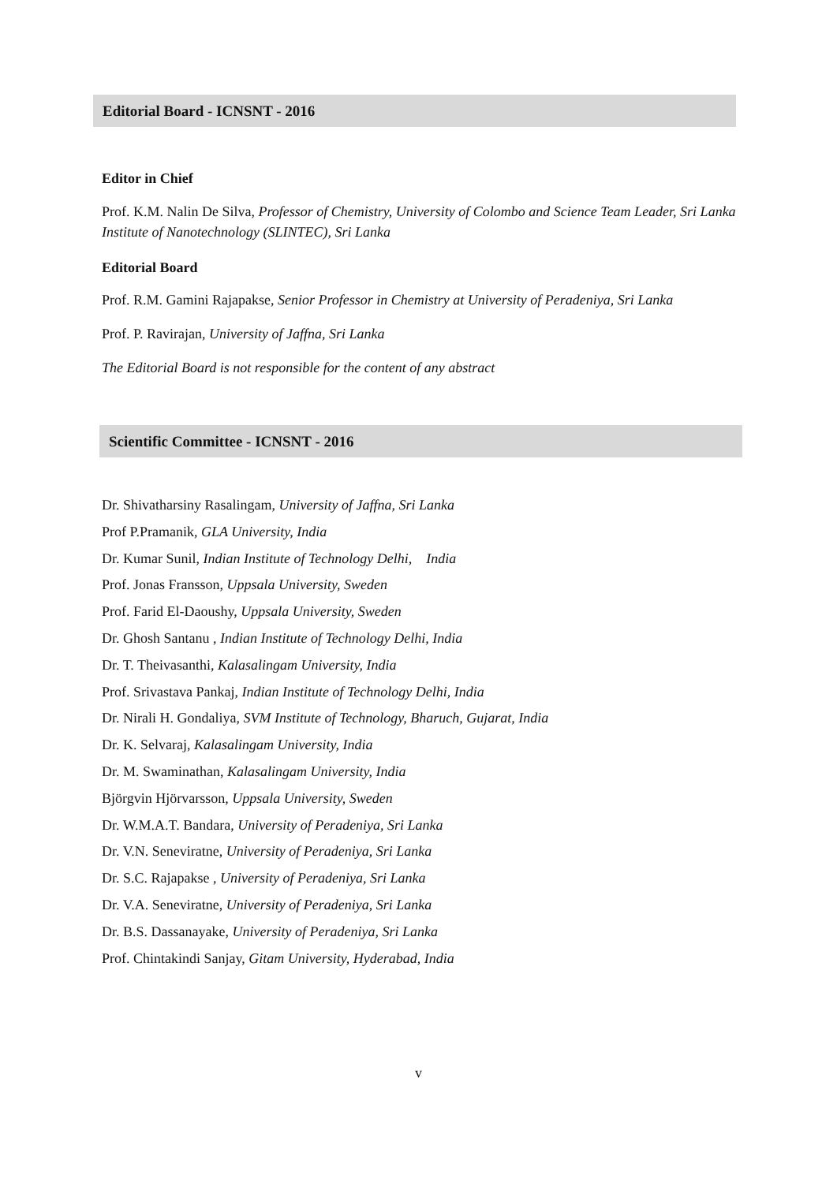Editorial Board - ICNSNT - 2016
Editor in Chief
Prof. K.M. Nalin De Silva, Professor of Chemistry, University of Colombo and Science Team Leader, Sri Lanka Institute of Nanotechnology (SLINTEC), Sri Lanka
Editorial Board
Prof. R.M. Gamini Rajapakse, Senior Professor in Chemistry at University of Peradeniya, Sri Lanka
Prof. P. Ravirajan, University of Jaffna, Sri Lanka
The Editorial Board is not responsible for the content of any abstract
Scientific Committee - ICNSNT - 2016
Dr. Shivatharsiny Rasalingam, University of Jaffna, Sri Lanka
Prof P.Pramanik, GLA University, India
Dr. Kumar Sunil, Indian Institute of Technology Delhi, India
Prof. Jonas Fransson, Uppsala University, Sweden
Prof. Farid El-Daoushy, Uppsala University, Sweden
Dr. Ghosh Santanu , Indian Institute of Technology Delhi, India
Dr. T. Theivasanthi, Kalasalingam University, India
Prof. Srivastava Pankaj, Indian Institute of Technology Delhi, India
Dr. Nirali H. Gondaliya, SVM Institute of Technology, Bharuch, Gujarat, India
Dr. K. Selvaraj, Kalasalingam University, India
Dr. M. Swaminathan, Kalasalingam University, India
Björgvin Hjörvarsson, Uppsala University, Sweden
Dr. W.M.A.T. Bandara, University of Peradeniya, Sri Lanka
Dr. V.N. Seneviratne, University of Peradeniya, Sri Lanka
Dr. S.C. Rajapakse , University of Peradeniya, Sri Lanka
Dr. V.A. Seneviratne, University of Peradeniya, Sri Lanka
Dr. B.S. Dassanayake, University of Peradeniya, Sri Lanka
Prof. Chintakindi Sanjay, Gitam University, Hyderabad, India
v